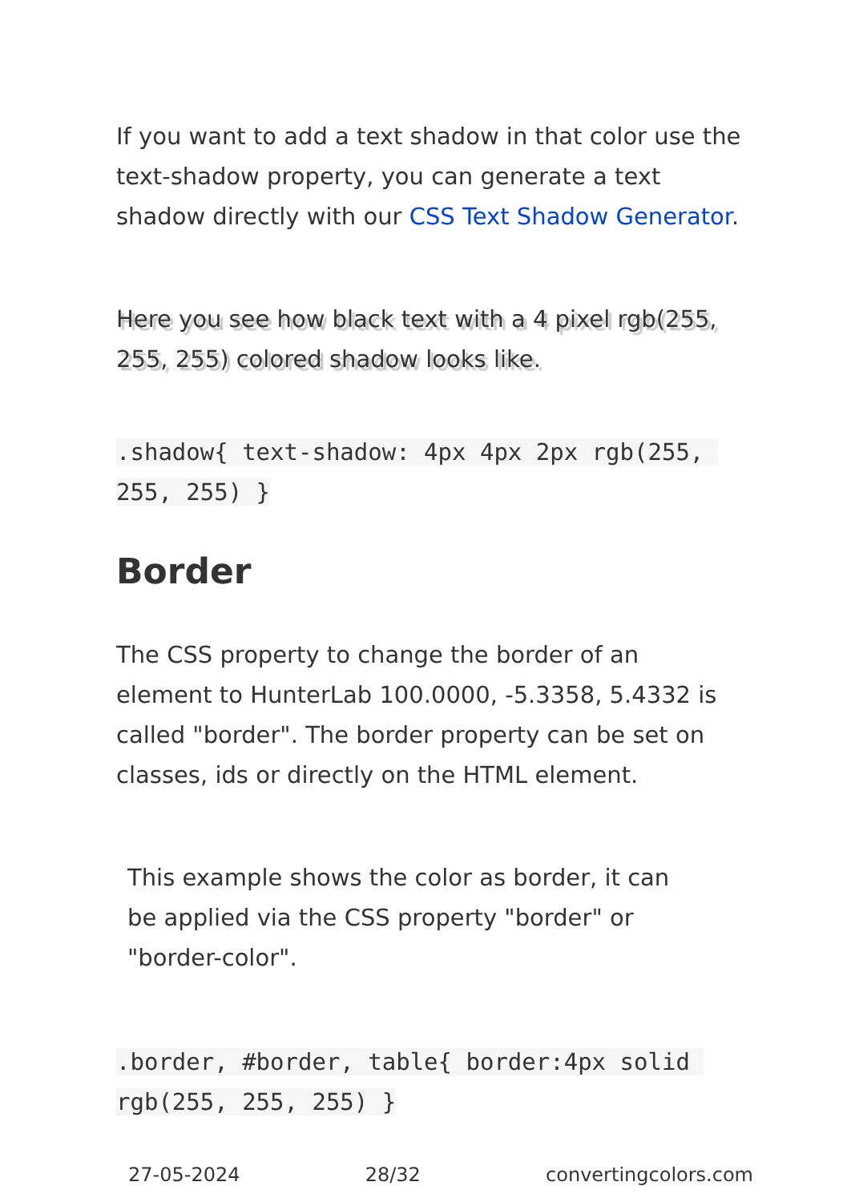If you want to add a text shadow in that color use the text-shadow property, you can generate a text shadow directly with our CSS Text Shadow Generator.
Here you see how black text with a 4 pixel rgb(255, 255, 255) colored shadow looks like.
.shadow{ text-shadow: 4px 4px 2px rgb(255, 255, 255) }
Border
The CSS property to change the border of an element to HunterLab 100.0000, -5.3358, 5.4332 is called "border". The border property can be set on classes, ids or directly on the HTML element.
This example shows the color as border, it can be applied via the CSS property "border" or "border-color".
.border, #border, table{ border:4px solid rgb(255, 255, 255) }
27-05-2024 28/32 convertingcolors.com